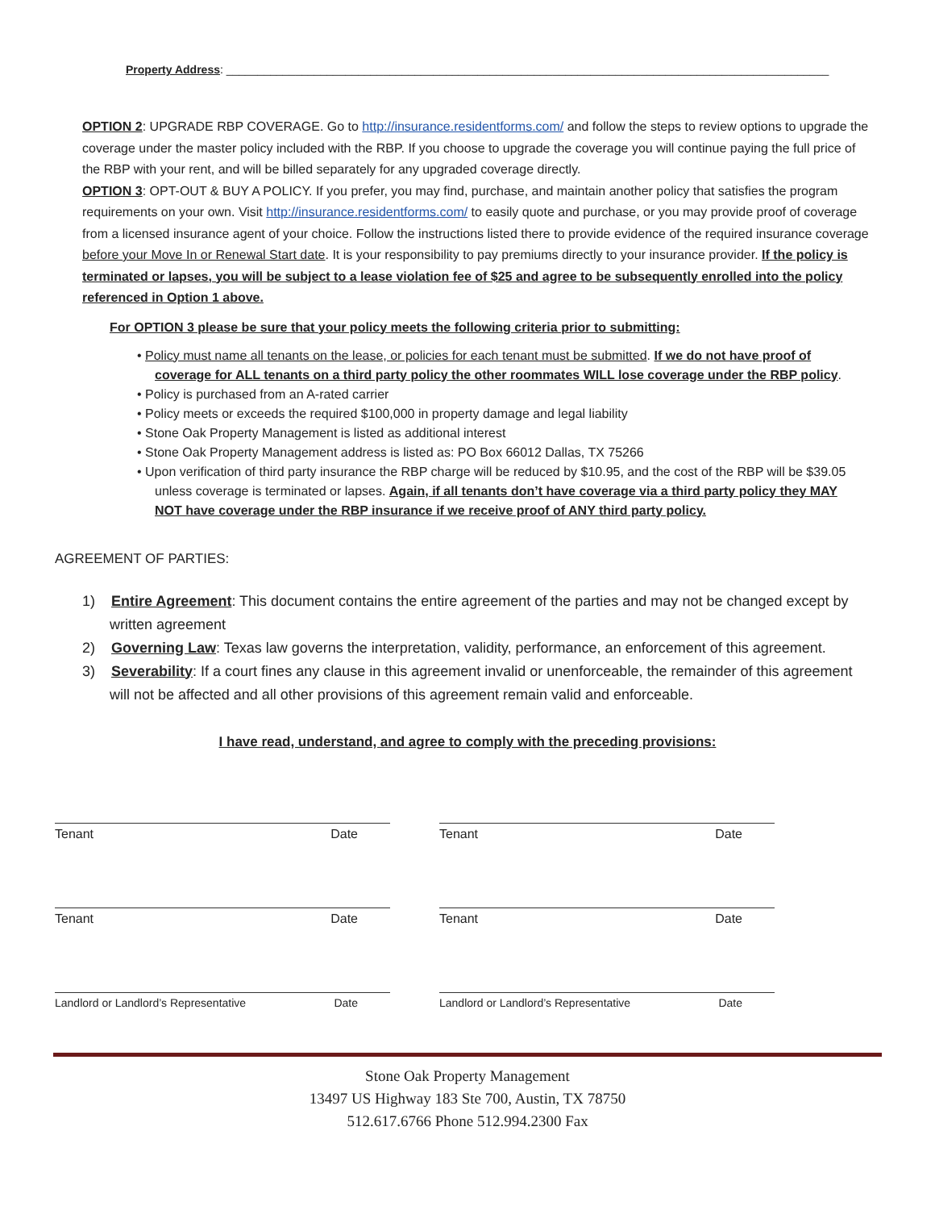Property Address: ________________________________________________________________________________________________
OPTION 2: UPGRADE RBP COVERAGE. Go to http://insurance.residentforms.com/ and follow the steps to review options to upgrade the coverage under the master policy included with the RBP. If you choose to upgrade the coverage you will continue paying the full price of the RBP with your rent, and will be billed separately for any upgraded coverage directly.
OPTION 3: OPT-OUT & BUY A POLICY. If you prefer, you may find, purchase, and maintain another policy that satisfies the program requirements on your own. Visit http://insurance.residentforms.com/ to easily quote and purchase, or you may provide proof of coverage from a licensed insurance agent of your choice. Follow the instructions listed there to provide evidence of the required insurance coverage before your Move In or Renewal Start date. It is your responsibility to pay premiums directly to your insurance provider. If the policy is terminated or lapses, you will be subject to a lease violation fee of $25 and agree to be subsequently enrolled into the policy referenced in Option 1 above.
For OPTION 3 please be sure that your policy meets the following criteria prior to submitting:
• Policy must name all tenants on the lease, or policies for each tenant must be submitted. If we do not have proof of coverage for ALL tenants on a third party policy the other roommates WILL lose coverage under the RBP policy.
• Policy is purchased from an A-rated carrier
• Policy meets or exceeds the required $100,000 in property damage and legal liability
• Stone Oak Property Management is listed as additional interest
• Stone Oak Property Management address is listed as: PO Box 66012 Dallas, TX 75266
• Upon verification of third party insurance the RBP charge will be reduced by $10.95, and the cost of the RBP will be $39.05 unless coverage is terminated or lapses. Again, if all tenants don’t have coverage via a third party policy they MAY NOT have coverage under the RBP insurance if we receive proof of ANY third party policy.
AGREEMENT OF PARTIES:
1) Entire Agreement: This document contains the entire agreement of the parties and may not be changed except by written agreement
2) Governing Law: Texas law governs the interpretation, validity, performance, an enforcement of this agreement.
3) Severability: If a court fines any clause in this agreement invalid or unenforceable, the remainder of this agreement will not be affected and all other provisions of this agreement remain valid and enforceable.
I have read, understand, and agree to comply with the preceding provisions:
Tenant Date
Tenant Date
Landlord or Landlord’s Representative Date
Tenant Date
Tenant Date
Landlord or Landlord’s Representative Date
Stone Oak Property Management
13497 US Highway 183 Ste 700, Austin, TX 78750
512.617.6766 Phone 512.994.2300 Fax